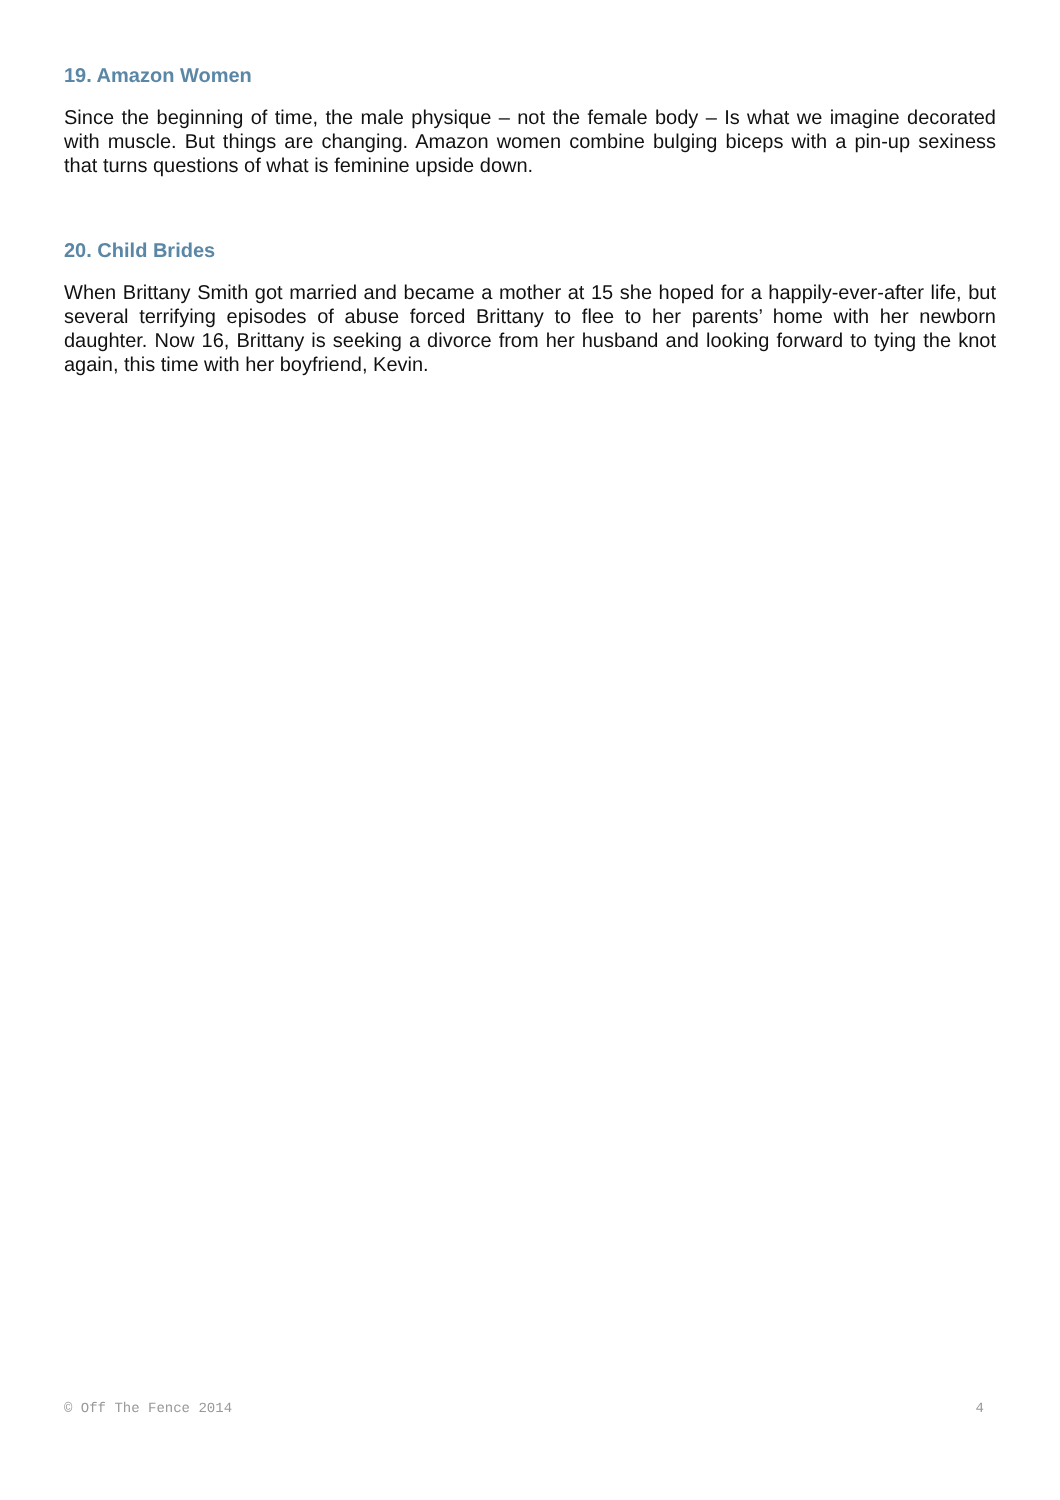19. Amazon Women
Since the beginning of time, the male physique – not the female body – Is what we imagine decorated with muscle. But things are changing. Amazon women combine bulging biceps with a pin-up sexiness that turns questions of what is feminine upside down.
20. Child Brides
When Brittany Smith got married and became a mother at 15 she hoped for a happily-ever-after life, but several terrifying episodes of abuse forced Brittany to flee to her parents’ home with her newborn daughter. Now 16, Brittany is seeking a divorce from her husband and looking forward to tying the knot again, this time with her boyfriend, Kevin.
© Off The Fence 2014 4